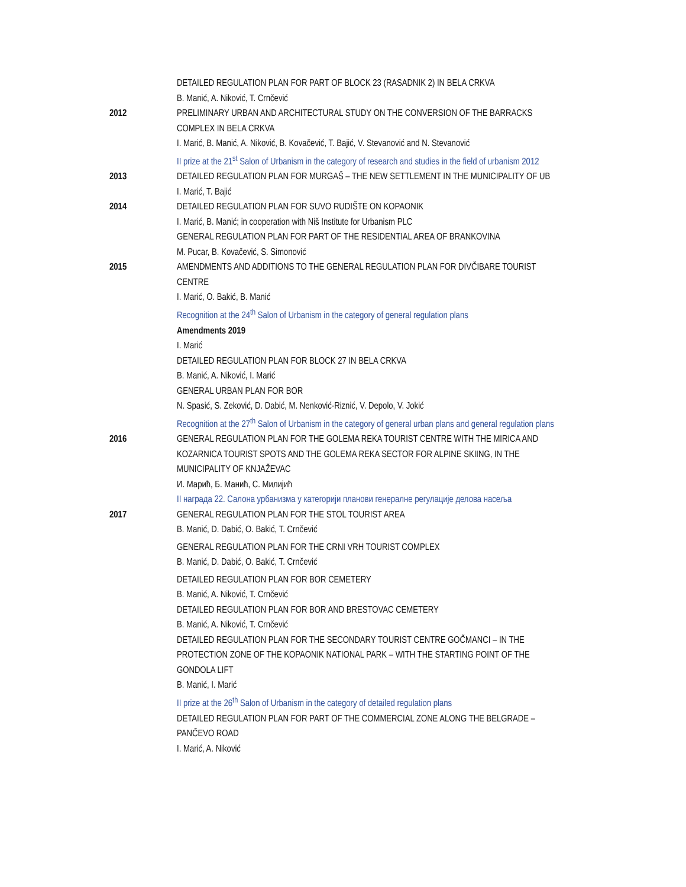DETAILED REGULATION PLAN FOR PART OF BLOCK 23 (RASADNIK 2) IN BELA CRKVA
B. Manić, A. Niković, T. Crnčević
2012 PRELIMINARY URBAN AND ARCHITECTURAL STUDY ON THE CONVERSION OF THE BARRACKS COMPLEX IN BELA CRKVA
I. Marić, B. Manić, A. Niković, B. Kovačević, T. Bajić, V. Stevanović and N. Stevanović
II prize at the 21<sup>st</sup> Salon of Urbanism in the category of research and studies in the field of urbanism 2012
2013 DETAILED REGULATION PLAN FOR MURGAŠ – THE NEW SETTLEMENT IN THE MUNICIPALITY OF UB
I. Marić, T. Bajić
2014 DETAILED REGULATION PLAN FOR SUVO RUDIŠTE ON KOPAONIK
I. Marić, B. Manić; in cooperation with Niš Institute for Urbanism PLC
GENERAL REGULATION PLAN FOR PART OF THE RESIDENTIAL AREA OF BRANKOVINA
M. Pucar, B. Kovačević, S. Simonović
2015 AMENDMENTS AND ADDITIONS TO THE GENERAL REGULATION PLAN FOR DIVČIBARE TOURIST CENTRE
I. Marić, O. Bakić, B. Manić
Recognition at the 24<sup>th</sup> Salon of Urbanism in the category of general regulation plans
Amendments 2019
I. Marić
DETAILED REGULATION PLAN FOR BLOCK 27 IN BELA CRKVA
B. Manić, A. Niković, I. Marić
GENERAL URBAN PLAN FOR BOR
N. Spasić, S. Zeković, D. Dabić, M. Nenković-Riznić, V. Depolo, V. Jokić
Recognition at the 27<sup>th</sup> Salon of Urbanism in the category of general urban plans and general regulation plans
2016 GENERAL REGULATION PLAN FOR THE GOLEMA REKA TOURIST CENTRE WITH THE MIRICA AND KOZARNICA TOURIST SPOTS AND THE GOLEMA REKA SECTOR FOR ALPINE SKIING, IN THE MUNICIPALITY OF KNJAŽEVAC
И. Марић, Б. Манић, С. Милијић
II награда 22. Салона урбанизма у категорији планови генералне регулације делова насеља
2017 GENERAL REGULATION PLAN FOR THE STOL TOURIST AREA
B. Manić, D. Dabić, O. Bakić, T. Crnčević
GENERAL REGULATION PLAN FOR THE CRNI VRH TOURIST COMPLEX
B. Manić, D. Dabić, O. Bakić, T. Crnčević
DETAILED REGULATION PLAN FOR BOR CEMETERY
B. Manić, A. Niković, T. Crnčević
DETAILED REGULATION PLAN FOR BOR AND BRESTOVAC CEMETERY
B. Manić, A. Niković, T. Crnčević
DETAILED REGULATION PLAN FOR THE SECONDARY TOURIST CENTRE GOČMANCI – IN THE PROTECTION ZONE OF THE KOPAONIK NATIONAL PARK – WITH THE STARTING POINT OF THE GONDOLA LIFT
B. Manić, I. Marić
II prize at the 26<sup>th</sup> Salon of Urbanism in the category of detailed regulation plans
DETAILED REGULATION PLAN FOR PART OF THE COMMERCIAL ZONE ALONG THE BELGRADE – PANČEVO ROAD
I. Marić, A. Niković